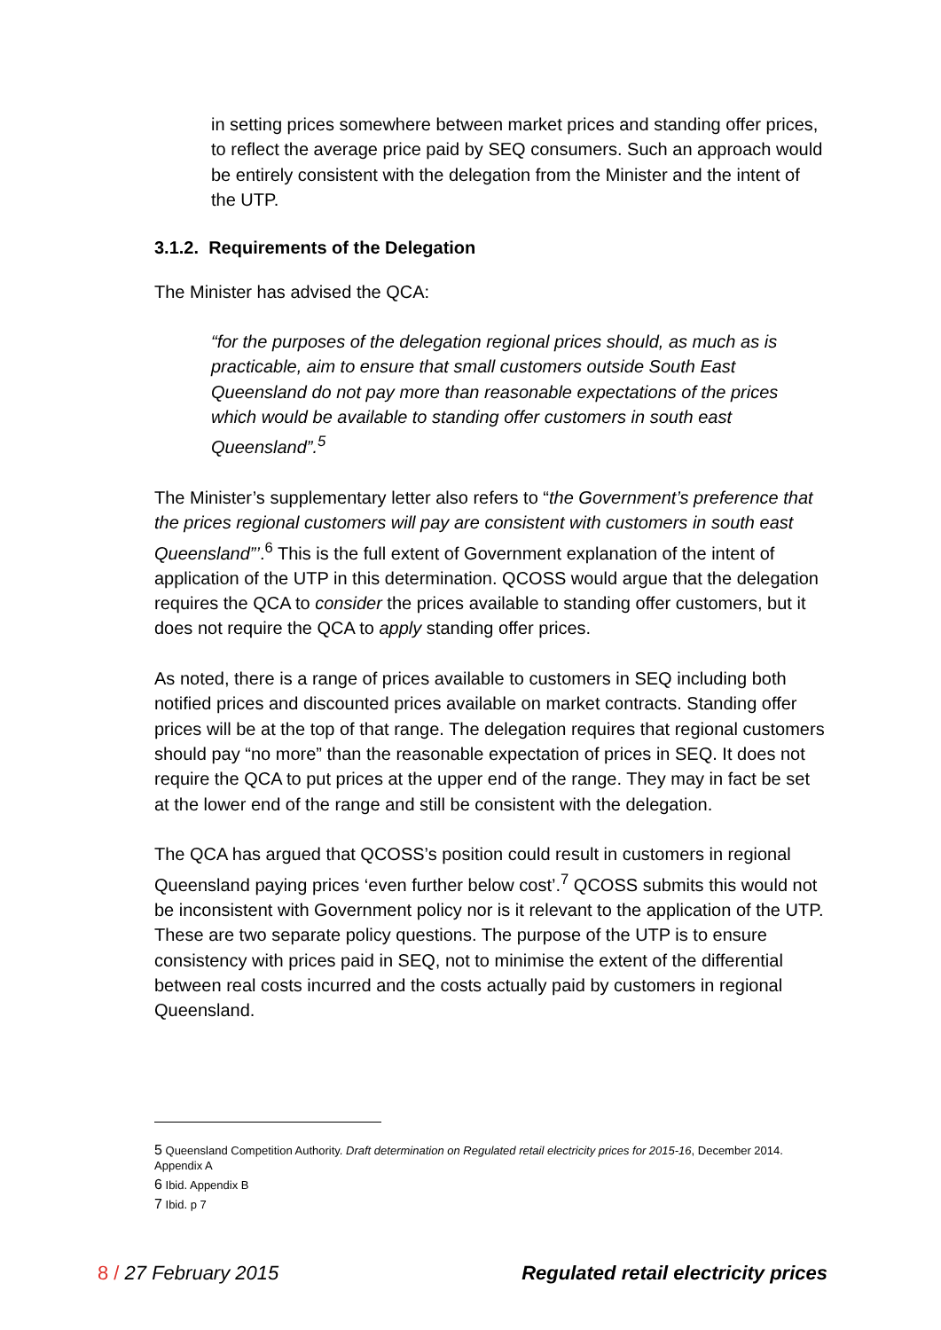in setting prices somewhere between market prices and standing offer prices, to reflect the average price paid by SEQ consumers. Such an approach would be entirely consistent with the delegation from the Minister and the intent of the UTP.
3.1.2. Requirements of the Delegation
The Minister has advised the QCA:
“for the purposes of the delegation regional prices should, as much as is practicable, aim to ensure that small customers outside South East Queensland do not pay more than reasonable expectations of the prices which would be available to standing offer customers in south east Queensland”.<sup>5</sup>
The Minister’s supplementary letter also refers to “the Government’s preference that the prices regional customers will pay are consistent with customers in south east Queensland”’.<sup>6</sup> This is the full extent of Government explanation of the intent of application of the UTP in this determination. QCOSS would argue that the delegation requires the QCA to consider the prices available to standing offer customers, but it does not require the QCA to apply standing offer prices.
As noted, there is a range of prices available to customers in SEQ including both notified prices and discounted prices available on market contracts. Standing offer prices will be at the top of that range. The delegation requires that regional customers should pay “no more” than the reasonable expectation of prices in SEQ. It does not require the QCA to put prices at the upper end of the range. They may in fact be set at the lower end of the range and still be consistent with the delegation.
The QCA has argued that QCOSS’s position could result in customers in regional Queensland paying prices ‘even further below cost’.<sup>7</sup> QCOSS submits this would not be inconsistent with Government policy nor is it relevant to the application of the UTP. These are two separate policy questions. The purpose of the UTP is to ensure consistency with prices paid in SEQ, not to minimise the extent of the differential between real costs incurred and the costs actually paid by customers in regional Queensland.
<sup>5</sup> Queensland Competition Authority. Draft determination on Regulated retail electricity prices for 2015-16, December 2014. Appendix A
<sup>6</sup> Ibid. Appendix B
<sup>7</sup> Ibid. p 7
8 / 27 February 2015 Regulated retail electricity prices